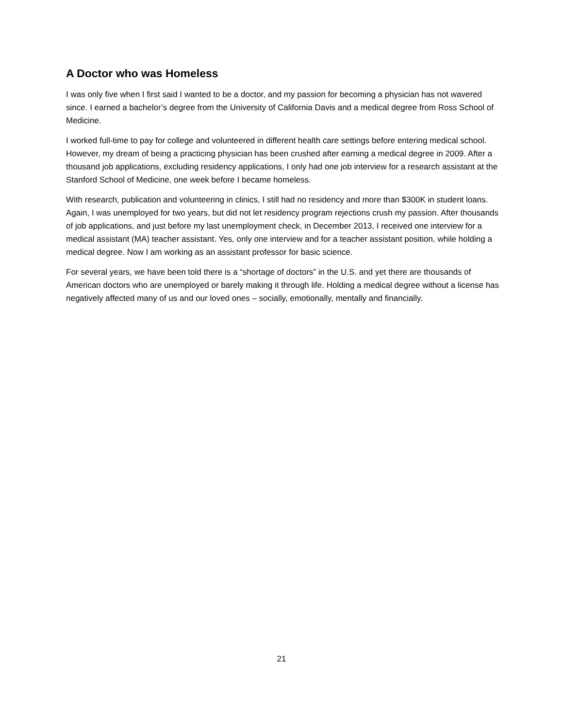A Doctor who was Homeless
I was only five when I first said I wanted to be a doctor, and my passion for becoming a physician has not wavered since. I earned a bachelor’s degree from the University of California Davis and a medical degree from Ross School of Medicine.
I worked full-time to pay for college and volunteered in different health care settings before entering medical school. However, my dream of being a practicing physician has been crushed after earning a medical degree in 2009. After a thousand job applications, excluding residency applications, I only had one job interview for a research assistant at the Stanford School of Medicine, one week before I became homeless.
With research, publication and volunteering in clinics, I still had no residency and more than $300K in student loans. Again, I was unemployed for two years, but did not let residency program rejections crush my passion. After thousands of job applications, and just before my last unemployment check, in December 2013, I received one interview for a medical assistant (MA) teacher assistant. Yes, only one interview and for a teacher assistant position, while holding a medical degree. Now I am working as an assistant professor for basic science.
For several years, we have been told there is a “shortage of doctors” in the U.S. and yet there are thousands of American doctors who are unemployed or barely making it through life. Holding a medical degree without a license has negatively affected many of us and our loved ones – socially, emotionally, mentally and financially.
21